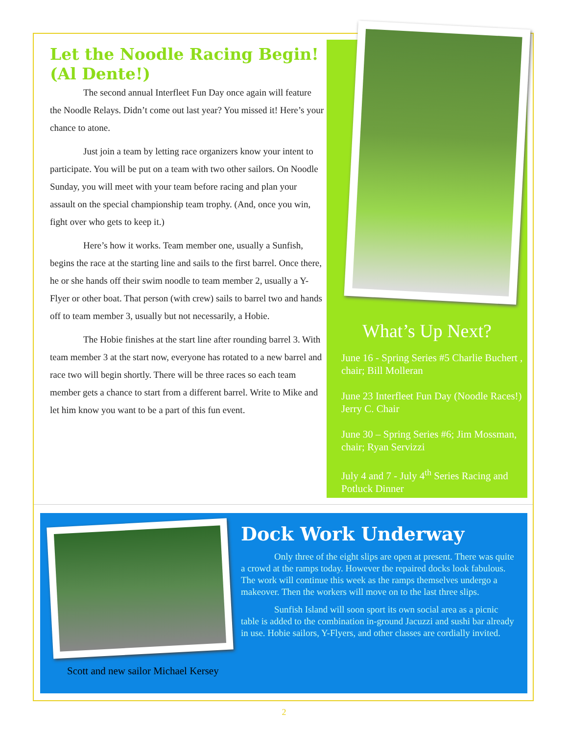Let the Noodle Racing Begin! (Al Dente!)
The second annual Interfleet Fun Day once again will feature the Noodle Relays. Didn’t come out last year? You missed it! Here’s your chance to atone.
Just join a team by letting race organizers know your intent to participate. You will be put on a team with two other sailors. On Noodle Sunday, you will meet with your team before racing and plan your assault on the special championship team trophy. (And, once you win, fight over who gets to keep it.)
Here’s how it works. Team member one, usually a Sunfish, begins the race at the starting line and sails to the first barrel. Once there, he or she hands off their swim noodle to team member 2, usually a Y-Flyer or other boat. That person (with crew) sails to barrel two and hands off to team member 3, usually but not necessarily, a Hobie.
The Hobie finishes at the start line after rounding barrel 3. With team member 3 at the start now, everyone has rotated to a new barrel and race two will begin shortly. There will be three races so each team member gets a chance to start from a different barrel. Write to Mike and let him know you want to be a part of this fun event.
What’s Up Next?
June 16 - Spring Series #5 Charlie Buchert , chair; Bill Molleran
June 23 Interfleet Fun Day (Noodle Races!) Jerry C. Chair
June 30 – Spring Series #6; Jim Mossman, chair; Ryan Servizzi
July 4 and 7 - July 4<sup>th</sup> Series Racing and Potluck Dinner
Scott and new sailor Michael Kersey
Dock Work Underway
Only three of the eight slips are open at present. There was quite a crowd at the ramps today. However the repaired docks look fabulous. The work will continue this week as the ramps themselves undergo a makeover. Then the workers will move on to the last three slips.
Sunfish Island will soon sport its own social area as a picnic table is added to the combination in-ground Jacuzzi and sushi bar already in use. Hobie sailors, Y-Flyers, and other classes are cordially invited.
2